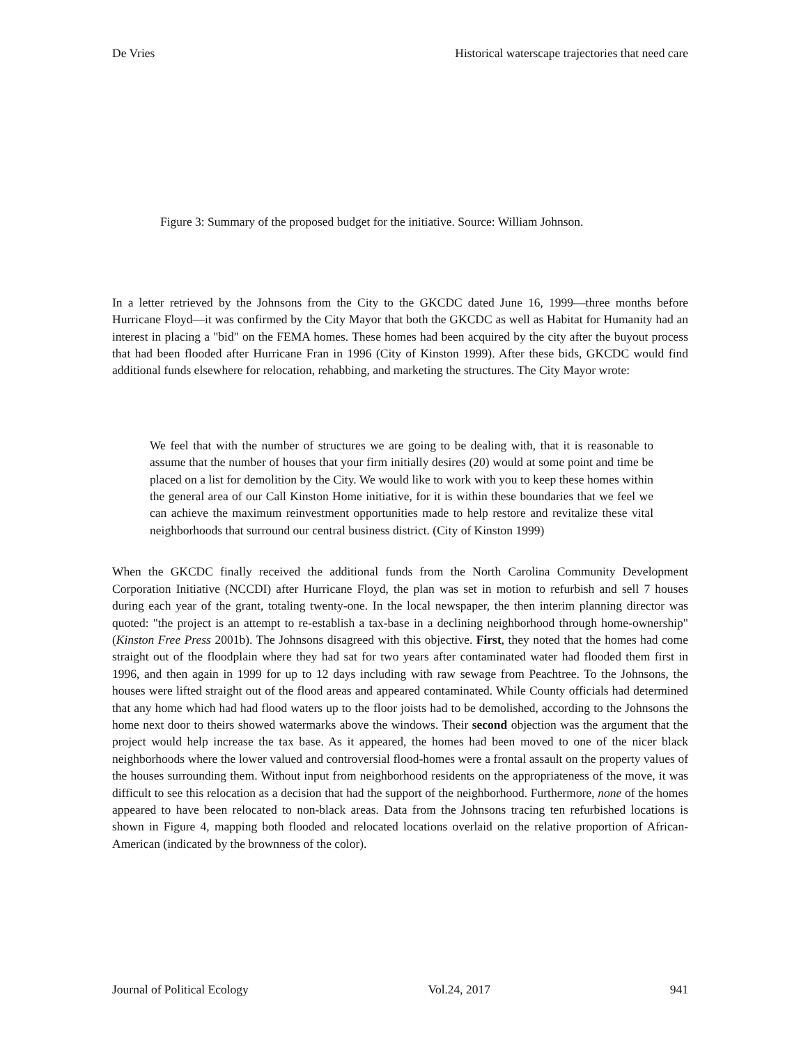De Vries Historical waterscape trajectories that need care
Figure 3: Summary of the proposed budget for the initiative. Source: William Johnson.
In a letter retrieved by the Johnsons from the City to the GKCDC dated June 16, 1999—three months before Hurricane Floyd—it was confirmed by the City Mayor that both the GKCDC as well as Habitat for Humanity had an interest in placing a "bid" on the FEMA homes. These homes had been acquired by the city after the buyout process that had been flooded after Hurricane Fran in 1996 (City of Kinston 1999). After these bids, GKCDC would find additional funds elsewhere for relocation, rehabbing, and marketing the structures. The City Mayor wrote:
We feel that with the number of structures we are going to be dealing with, that it is reasonable to assume that the number of houses that your firm initially desires (20) would at some point and time be placed on a list for demolition by the City. We would like to work with you to keep these homes within the general area of our Call Kinston Home initiative, for it is within these boundaries that we feel we can achieve the maximum reinvestment opportunities made to help restore and revitalize these vital neighborhoods that surround our central business district. (City of Kinston 1999)
When the GKCDC finally received the additional funds from the North Carolina Community Development Corporation Initiative (NCCDI) after Hurricane Floyd, the plan was set in motion to refurbish and sell 7 houses during each year of the grant, totaling twenty-one. In the local newspaper, the then interim planning director was quoted: "the project is an attempt to re-establish a tax-base in a declining neighborhood through home-ownership" (Kinston Free Press 2001b). The Johnsons disagreed with this objective. First, they noted that the homes had come straight out of the floodplain where they had sat for two years after contaminated water had flooded them first in 1996, and then again in 1999 for up to 12 days including with raw sewage from Peachtree. To the Johnsons, the houses were lifted straight out of the flood areas and appeared contaminated. While County officials had determined that any home which had had flood waters up to the floor joists had to be demolished, according to the Johnsons the home next door to theirs showed watermarks above the windows. Their second objection was the argument that the project would help increase the tax base. As it appeared, the homes had been moved to one of the nicer black neighborhoods where the lower valued and controversial flood-homes were a frontal assault on the property values of the houses surrounding them. Without input from neighborhood residents on the appropriateness of the move, it was difficult to see this relocation as a decision that had the support of the neighborhood. Furthermore, none of the homes appeared to have been relocated to non-black areas. Data from the Johnsons tracing ten refurbished locations is shown in Figure 4, mapping both flooded and relocated locations overlaid on the relative proportion of African-American (indicated by the brownness of the color).
Journal of Political Ecology Vol.24, 2017 941